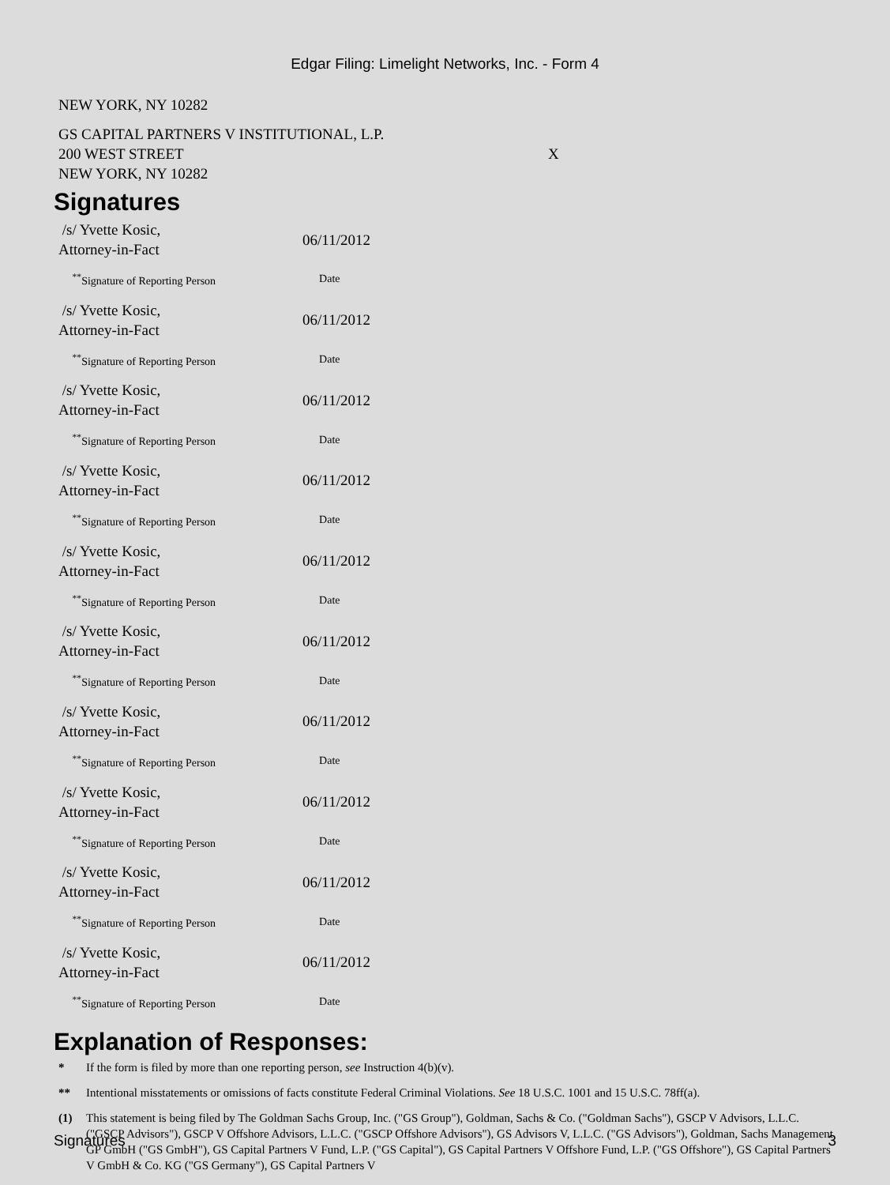Edgar Filing: Limelight Networks, Inc. - Form 4
NEW YORK, NY 10282
GS CAPITAL PARTNERS V INSTITUTIONAL, L.P.
200 WEST STREET X
NEW YORK, NY 10282
Signatures
| /s/ Yvette Kosic, Attorney-in-Fact | 06/11/2012 |
| <sup>**</sup> Signature of Reporting Person | Date |
| /s/ Yvette Kosic, Attorney-in-Fact | 06/11/2012 |
| <sup>**</sup> Signature of Reporting Person | Date |
| /s/ Yvette Kosic, Attorney-in-Fact | 06/11/2012 |
| <sup>**</sup> Signature of Reporting Person | Date |
| /s/ Yvette Kosic, Attorney-in-Fact | 06/11/2012 |
| <sup>**</sup> Signature of Reporting Person | Date |
| /s/ Yvette Kosic, Attorney-in-Fact | 06/11/2012 |
| <sup>**</sup> Signature of Reporting Person | Date |
| /s/ Yvette Kosic, Attorney-in-Fact | 06/11/2012 |
| <sup>**</sup> Signature of Reporting Person | Date |
| /s/ Yvette Kosic, Attorney-in-Fact | 06/11/2012 |
| <sup>**</sup> Signature of Reporting Person | Date |
| /s/ Yvette Kosic, Attorney-in-Fact | 06/11/2012 |
| <sup>**</sup> Signature of Reporting Person | Date |
| /s/ Yvette Kosic, Attorney-in-Fact | 06/11/2012 |
| <sup>**</sup> Signature of Reporting Person | Date |
| /s/ Yvette Kosic, Attorney-in-Fact | 06/11/2012 |
| <sup>**</sup> Signature of Reporting Person | Date |
Explanation of Responses:
* If the form is filed by more than one reporting person, see Instruction 4(b)(v).
** Intentional misstatements or omissions of facts constitute Federal Criminal Violations. See 18 U.S.C. 1001 and 15 U.S.C. 78ff(a).
(1) This statement is being filed by The Goldman Sachs Group, Inc. ("GS Group"), Goldman, Sachs & Co. ("Goldman Sachs"), GSCP V Advisors, L.L.C. ("GSCP Advisors"), GSCP V Offshore Advisors, L.L.C. ("GSCP Offshore Advisors"), GS Advisors V, L.L.C. ("GS Advisors"), Goldman, Sachs Management GP GmbH ("GS GmbH"), GS Capital Partners V Fund, L.P. ("GS Capital"), GS Capital Partners V Offshore Fund, L.P. ("GS Offshore"), GS Capital Partners V GmbH & Co. KG ("GS Germany"), GS Capital Partners V
Signatures 3